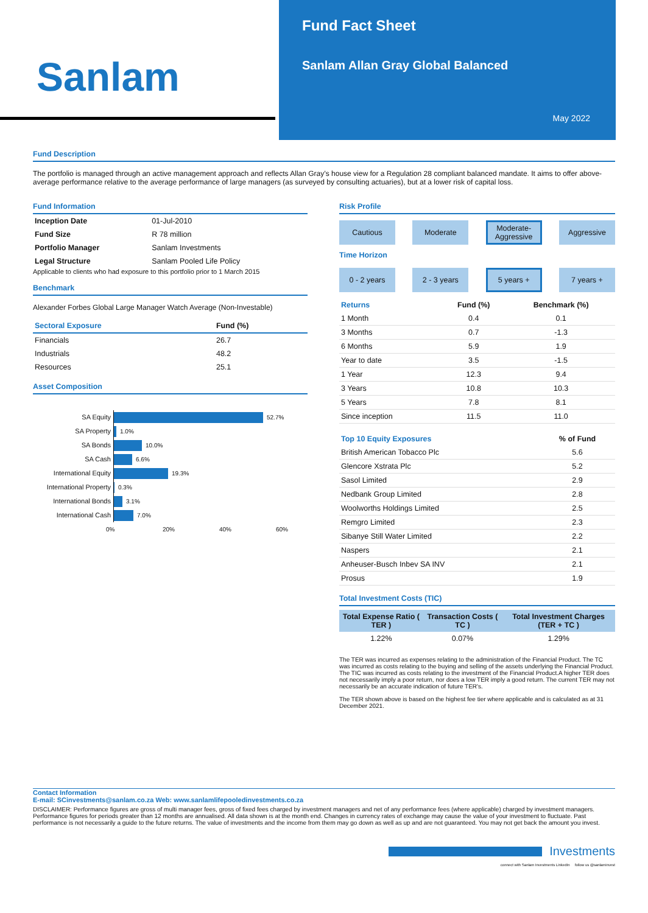Sanlam
Fund Fact Sheet
Sanlam Allan Gray Global Balanced
May 2022
Fund Description
The portfolio is managed through an active management approach and reflects Allan Gray’s house view for a Regulation 28 compliant balanced mandate. It aims to offer above-average performance relative to the average performance of large managers (as surveyed by consulting actuaries), but at a lower risk of capital loss.
Fund Information
| Inception Date | 01-Jul-2010 |
| Fund Size | R 78 million |
| Portfolio Manager | Sanlam Investments |
| Legal Structure | Sanlam Pooled Life Policy |
Applicable to clients who had exposure to this portfolio prior to 1 March 2015
Benchmark
Alexander Forbes Global Large Manager Watch Average (Non-Investable)
| Sectoral Exposure | Fund (%) |
| --- | --- |
| Financials | 26.7 |
| Industrials | 48.2 |
| Resources | 25.1 |
Asset Composition
SA Equity 52.7%
SA Property 1.0%
SA Bonds 10.0%
SA Cash 6.6%
International Equity 19.3%
International Property 0.3%
International Bonds 3.1%
International Cash 7.0%
0% 20% 40% 60%
Risk Profile
Cautious Moderate Moderate-Aggressive
Aggressive
Time Horizon
0 - 2 years 2 - 3 years 5 years + 7 years +
| Returns | Fund (%) | Benchmark (%) |
| --- | --- | --- |
| 1 Month | 0.4 | 0.1 |
| 3 Months | 0.7 | -1.3 |
| 6 Months | 5.9 | 1.9 |
| Year to date | 3.5 | -1.5 |
| 1 Year | 12.3 | 9.4 |
| 3 Years | 10.8 | 10.3 |
| 5 Years | 7.8 | 8.1 |
| Since inception | 11.5 | 11.0 |
| Top 10 Equity Exposures | % of Fund |
| --- | --- |
| British American Tobacco Plc | 5.6 |
| Glencore Xstrata Plc | 5.2 |
| Sasol Limited | 2.9 |
| Nedbank Group Limited | 2.8 |
| Woolworths Holdings Limited | 2.5 |
| Remgro Limited | 2.3 |
| Sibanye Still Water Limited | 2.2 |
| Naspers | 2.1 |
| Anheuser-Busch Inbev SA INV | 2.1 |
| Prosus | 1.9 |
Total Investment Costs (TIC)
| Total Expense Ratio ( TER ) | Transaction Costs ( TC ) | Total Investment Charges (TER + TC ) |
| --- | --- | --- |
| 1.22% | 0.07% | 1.29% |
The TER was incurred as expenses relating to the administration of the Financial Product. The TC was incurred as costs relating to the buying and selling of the assets underlying the Financial Product. The TIC was incurred as costs relating to the investment of the Financial Product.A higher TER does not necessarily imply a poor return, nor does a low TER imply a good return. The current TER may not necessarily be an accurate indication of future TER's.
The TER shown above is based on the highest fee tier where applicable and is calculated as at 31 December 2021.
Contact Information
E-mail: SCinvestments@sanlam.co.za Web: www.sanlamlifepooledinvestments.co.za
DISCLAIMER: Performance figures are gross of multi manager fees, gross of fixed fees charged by investment managers and net of any performance fees (where applicable) charged by investment managers. Performance figures for periods greater than 12 months are annualised. All data shown is at the month end. Changes in currency rates of exchange may cause the value of your investment to fluctuate. Past performance is not necessarily a guide to the future returns. The value of investments and the income from them may go down as well as up and are not guaranteed. You may not get back the amount you invest.
Investments
connect with Sanlam Investments LinkedIn follow us @sanlaminvest